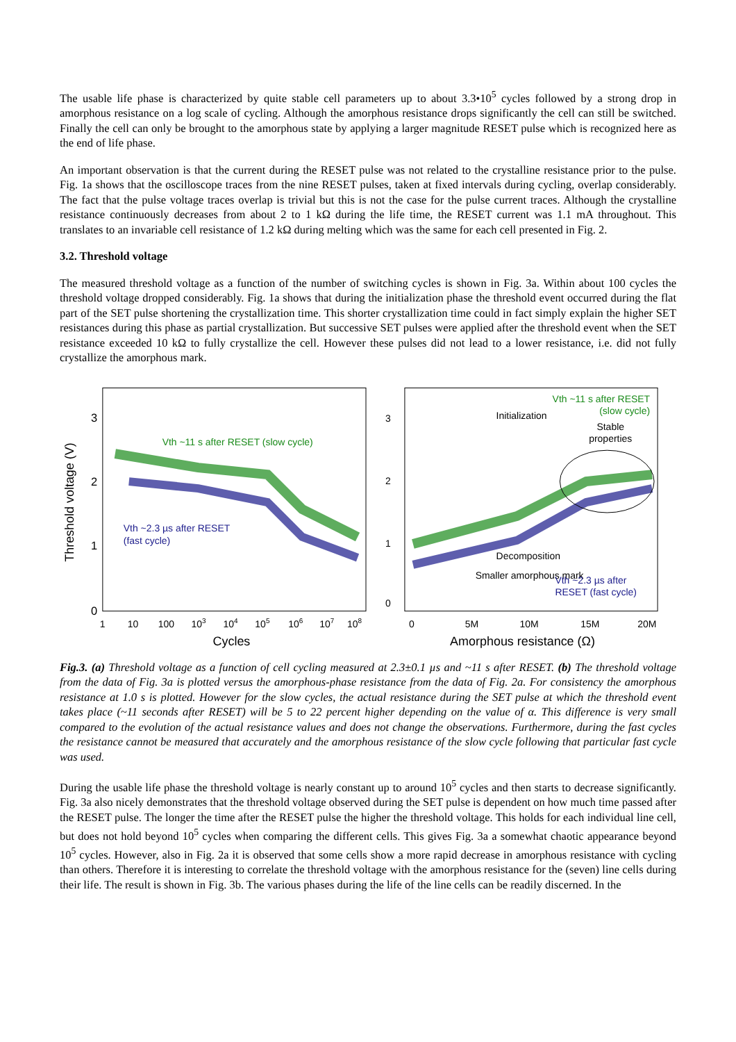The usable life phase is characterized by quite stable cell parameters up to about 3.3•10<sup>5</sup> cycles followed by a strong drop in amorphous resistance on a log scale of cycling. Although the amorphous resistance drops significantly the cell can still be switched. Finally the cell can only be brought to the amorphous state by applying a larger magnitude RESET pulse which is recognized here as the end of life phase.
An important observation is that the current during the RESET pulse was not related to the crystalline resistance prior to the pulse. Fig. 1a shows that the oscilloscope traces from the nine RESET pulses, taken at fixed intervals during cycling, overlap considerably. The fact that the pulse voltage traces overlap is trivial but this is not the case for the pulse current traces. Although the crystalline resistance continuously decreases from about 2 to 1 kΩ during the life time, the RESET current was 1.1 mA throughout. This translates to an invariable cell resistance of 1.2 kΩ during melting which was the same for each cell presented in Fig. 2.
3.2. Threshold voltage
The measured threshold voltage as a function of the number of switching cycles is shown in Fig. 3a. Within about 100 cycles the threshold voltage dropped considerably. Fig. 1a shows that during the initialization phase the threshold event occurred during the flat part of the SET pulse shortening the crystallization time. This shorter crystallization time could in fact simply explain the higher SET resistances during this phase as partial crystallization. But successive SET pulses were applied after the threshold event when the SET resistance exceeded 10 kΩ to fully crystallize the cell. However these pulses did not lead to a lower resistance, i.e. did not fully crystallize the amorphous mark.
Threshold voltage (V)
0
1
2
3
1
10
100
103
104
105
106
107
108
Cycles
Vth ~11 s after RESET (slow cycle)
Vth ~2.3 µs after RESET
(fast cycle)
0
1
2
3
0
5M
10M
15M
20M
Amorphous resistance (Ω)
Vth ~11 s after RESET
(slow cycle)
Initialization
Stable
properties
Decomposition
Smaller amorphous mark
Vth ~2.3 µs after
RESET (fast cycle)
Fig.3. (a) Threshold voltage as a function of cell cycling measured at 2.3±0.1 µs and ~11 s after RESET. (b) The threshold voltage from the data of Fig. 3a is plotted versus the amorphous-phase resistance from the data of Fig. 2a. For consistency the amorphous resistance at 1.0 s is plotted. However for the slow cycles, the actual resistance during the SET pulse at which the threshold event takes place (~11 seconds after RESET) will be 5 to 22 percent higher depending on the value of α. This difference is very small compared to the evolution of the actual resistance values and does not change the observations. Furthermore, during the fast cycles the resistance cannot be measured that accurately and the amorphous resistance of the slow cycle following that particular fast cycle was used.
During the usable life phase the threshold voltage is nearly constant up to around 10<sup>5</sup> cycles and then starts to decrease significantly. Fig. 3a also nicely demonstrates that the threshold voltage observed during the SET pulse is dependent on how much time passed after the RESET pulse. The longer the time after the RESET pulse the higher the threshold voltage. This holds for each individual line cell, but does not hold beyond 10<sup>5</sup> cycles when comparing the different cells. This gives Fig. 3a a somewhat chaotic appearance beyond 10<sup>5</sup> cycles. However, also in Fig. 2a it is observed that some cells show a more rapid decrease in amorphous resistance with cycling than others. Therefore it is interesting to correlate the threshold voltage with the amorphous resistance for the (seven) line cells during their life. The result is shown in Fig. 3b. The various phases during the life of the line cells can be readily discerned. In the